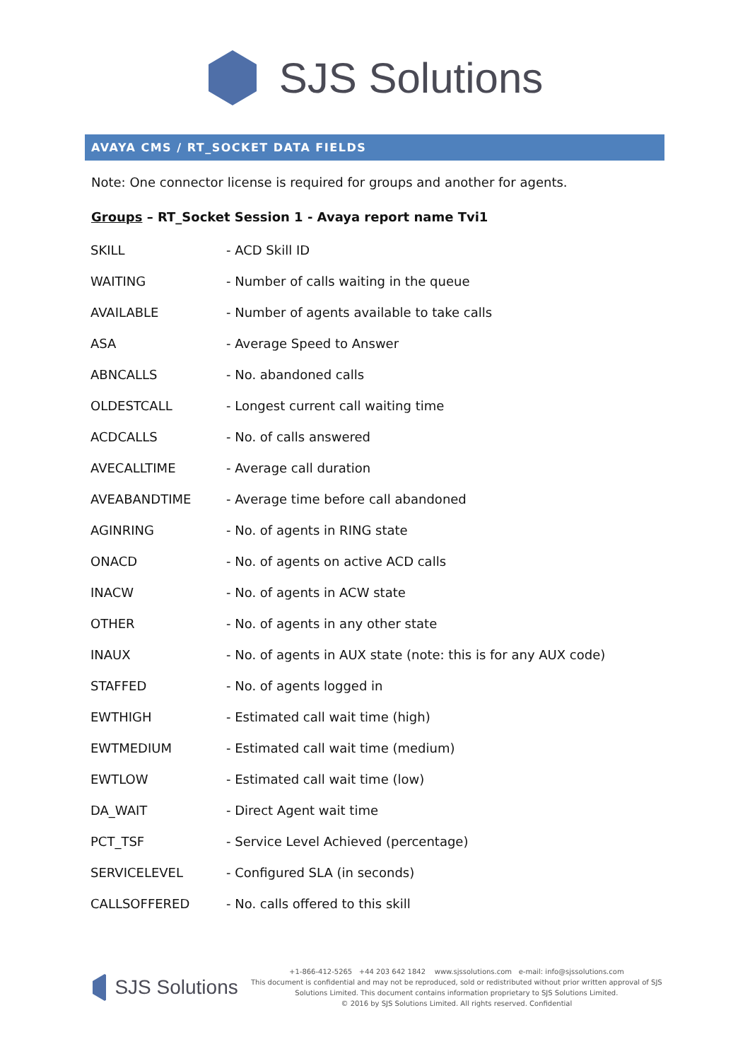SJS Solutions
AVAYA CMS / RT_SOCKET DATA FIELDS
Note: One connector license is required for groups and another for agents.
Groups – RT_Socket Session 1 - Avaya report name Tvi1
| SKILL | - ACD Skill ID |
| WAITING | - Number of calls waiting in the queue |
| AVAILABLE | - Number of agents available to take calls |
| ASA | - Average Speed to Answer |
| ABNCALLS | - No. abandoned calls |
| OLDESTCALL | - Longest current call waiting time |
| ACDCALLS | - No. of calls answered |
| AVECALLTIME | - Average call duration |
| AVEABANDTIME | - Average time before call abandoned |
| AGINRING | - No. of agents in RING state |
| ONACD | - No. of agents on active ACD calls |
| INACW | - No. of agents in ACW state |
| OTHER | - No. of agents in any other state |
| INAUX | - No. of agents in AUX state (note: this is for any AUX code) |
| STAFFED | - No. of agents logged in |
| EWTHIGH | - Estimated call wait time (high) |
| EWTMEDIUM | - Estimated call wait time (medium) |
| EWTLOW | - Estimated call wait time (low) |
| DA_WAIT | - Direct Agent wait time |
| PCT_TSF | - Service Level Achieved (percentage) |
| SERVICELEVEL | - Configured SLA (in seconds) |
| CALLSOFFERED | - No. calls offered to this skill |
SJS Solutions
+1-866-412-5265 +44 203 642 1842 www.sjssolutions.com e-mail: info@sjssolutions.com
This document is confidential and may not be reproduced, sold or redistributed without prior written approval of SJS Solutions Limited. This document contains information proprietary to SJS Solutions Limited.
© 2016 by SJS Solutions Limited. All rights reserved. Confidential